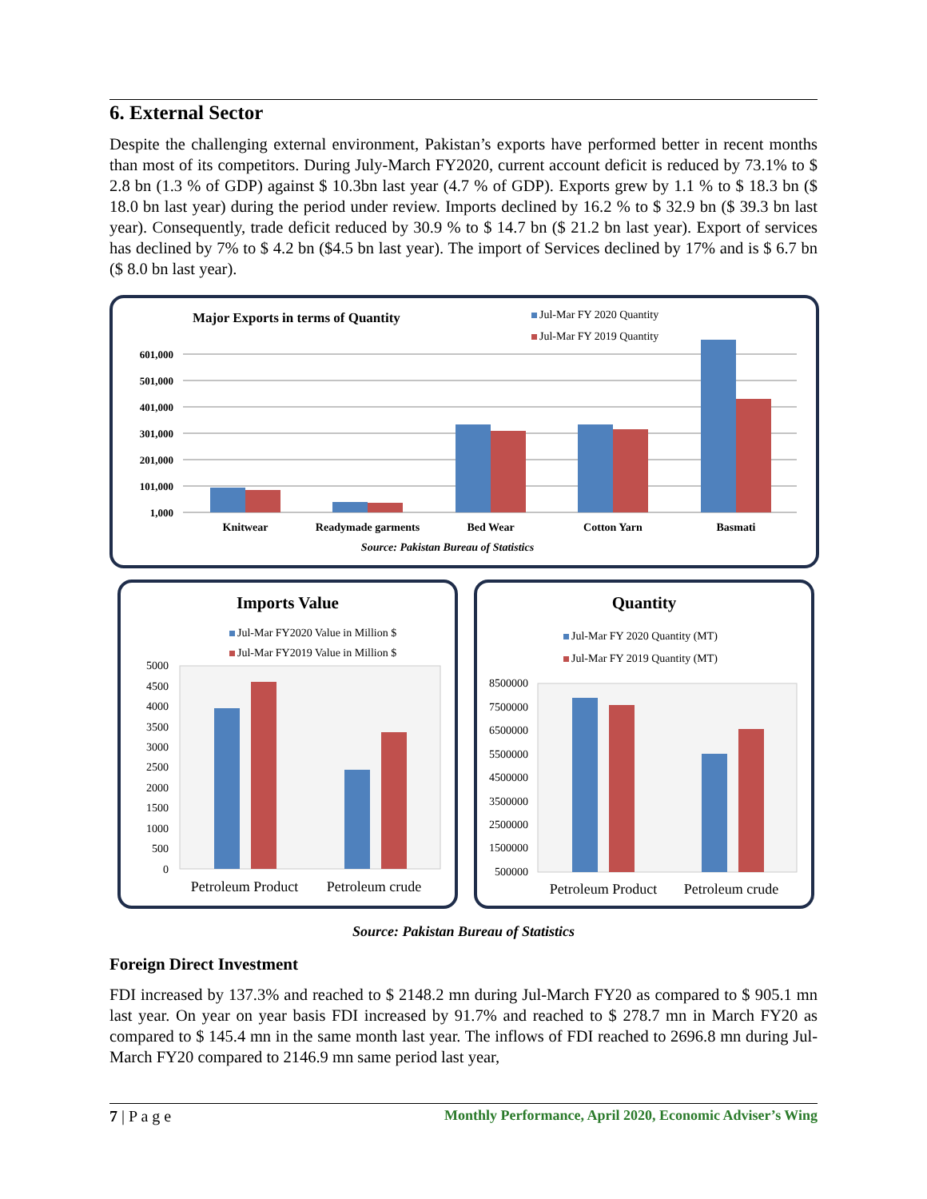6. External Sector
Despite the challenging external environment, Pakistan’s exports have performed better in recent months than most of its competitors. During July-March FY2020, current account deficit is reduced by 73.1% to $ 2.8 bn (1.3 % of GDP) against $ 10.3bn last year (4.7 % of GDP). Exports grew by 1.1 % to $ 18.3 bn ($ 18.0 bn last year) during the period under review. Imports declined by 16.2 % to $ 32.9 bn ($ 39.3 bn last year). Consequently, trade deficit reduced by 30.9 % to $ 14.7 bn ($ 21.2 bn last year). Export of services has declined by 7% to $ 4.2 bn ($4.5 bn last year). The import of Services declined by 17% and is $ 6.7 bn ($ 8.0 bn last year).
Major Exports in terms of Quantity
Jul-Mar FY 2020 Quantity
Jul-Mar FY 2019 Quantity
601,000
501,000
401,000
301,000
201,000
101,000
1,000
Knitwear
Readymade garments
Bed Wear
Cotton Yarn
Basmati
Source: Pakistan Bureau of Statistics
Imports Value
Jul-Mar FY2020 Value in Million $
Jul-Mar FY2019 Value in Million $
5000
4500
4000
3500
3000
2500
2000
1500
1000
500
0
Petroleum Product
Petroleum crude
Quantity
Jul-Mar FY 2020 Quantity (MT)
Jul-Mar FY 2019 Quantity (MT)
8500000
7500000
6500000
5500000
4500000
3500000
2500000
1500000
500000
Petroleum Product
Petroleum crude
Source: Pakistan Bureau of Statistics
Foreign Direct Investment
FDI increased by 137.3% and reached to $ 2148.2 mn during Jul-March FY20 as compared to $ 905.1 mn last year. On year on year basis FDI increased by 91.7% and reached to $ 278.7 mn in March FY20 as compared to $ 145.4 mn in the same month last year. The inflows of FDI reached to 2696.8 mn during Jul-March FY20 compared to 2146.9 mn same period last year,
7 | P a g e Monthly Performance, April 2020, Economic Adviser’s Wing